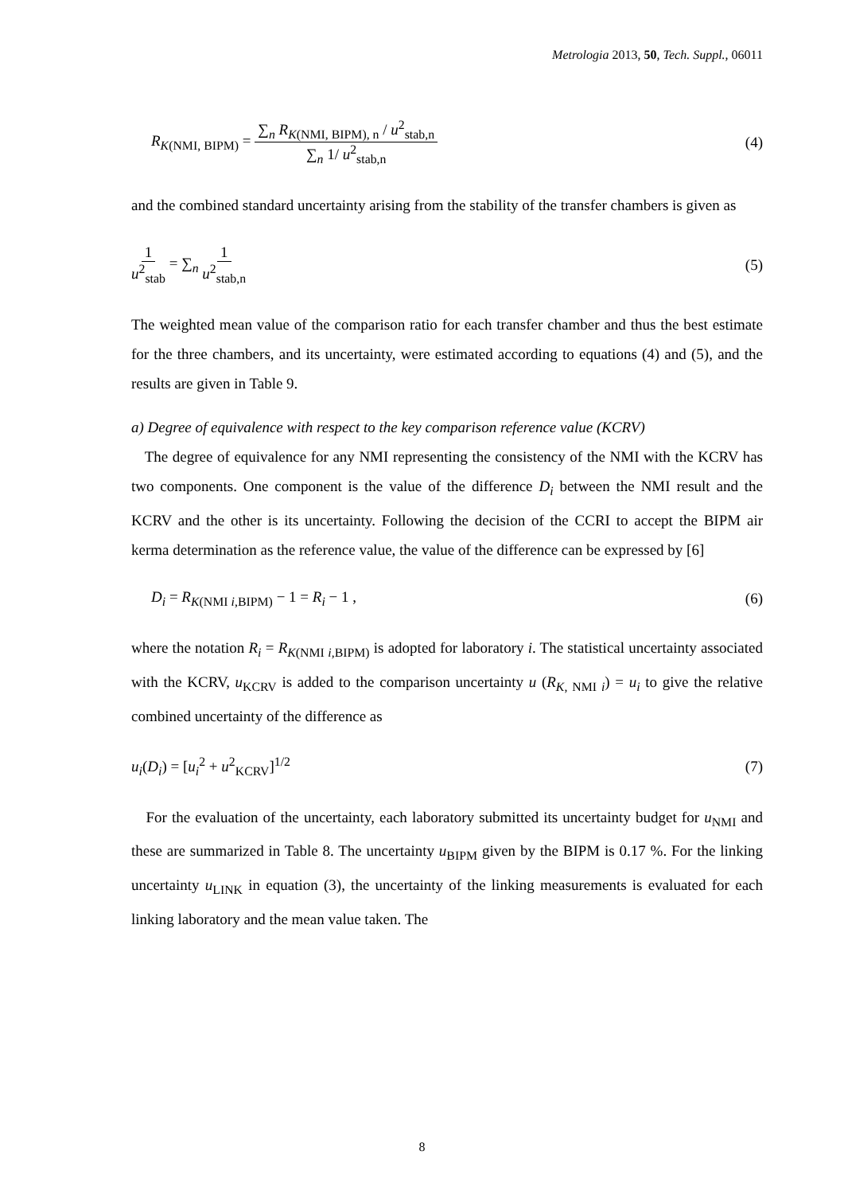Metrologia 2013, 50, Tech. Suppl., 06011
R<sub>K(NMI, BIPM)</sub> = ∑<sub>n</sub> R<sub>K(NMI, BIPM), n</sub> / u<sup>2</sup><sub>stab,n</sub> ∑<sub>n</sub> 1/ u<sup>2</sup><sub>stab,n</sub> (4)
and the combined standard uncertainty arising from the stability of the transfer chambers is given as
1 u<sup>2</sup><sub>stab</sub> = ∑<sub>n</sub> 1 u<sup>2</sup><sub>stab,n</sub> (5)
The weighted mean value of the comparison ratio for each transfer chamber and thus the best estimate for the three chambers, and its uncertainty, were estimated according to equations (4) and (5), and the results are given in Table 9.
a) Degree of equivalence with respect to the key comparison reference value (KCRV)
The degree of equivalence for any NMI representing the consistency of the NMI with the KCRV has two components. One component is the value of the difference D<sub>i</sub> between the NMI result and the KCRV and the other is its uncertainty. Following the decision of the CCRI to accept the BIPM air kerma determination as the reference value, the value of the difference can be expressed by [6]
D<sub>i</sub> = R<sub>K(NMI i,BIPM)</sub> − 1 = R<sub>i</sub> − 1 , (6)
where the notation R<sub>i</sub> = R<sub>K(NMI i,BIPM)</sub> is adopted for laboratory i. The statistical uncertainty associated with the KCRV, u<sub>KCRV</sub> is added to the comparison uncertainty u (R<sub>K, NMI i</sub>) = u<sub>i</sub> to give the relative combined uncertainty of the difference as
u<sub>i</sub>(D<sub>i</sub>) = [u<sub>i</sub><sup>2</sup> + u<sup>2</sup><sub>KCRV</sub>]<sup>1/2</sup> (7)
For the evaluation of the uncertainty, each laboratory submitted its uncertainty budget for u<sub>NMI</sub> and these are summarized in Table 8. The uncertainty u<sub>BIPM</sub> given by the BIPM is 0.17 %. For the linking uncertainty u<sub>LINK</sub> in equation (3), the uncertainty of the linking measurements is evaluated for each linking laboratory and the mean value taken. The
8